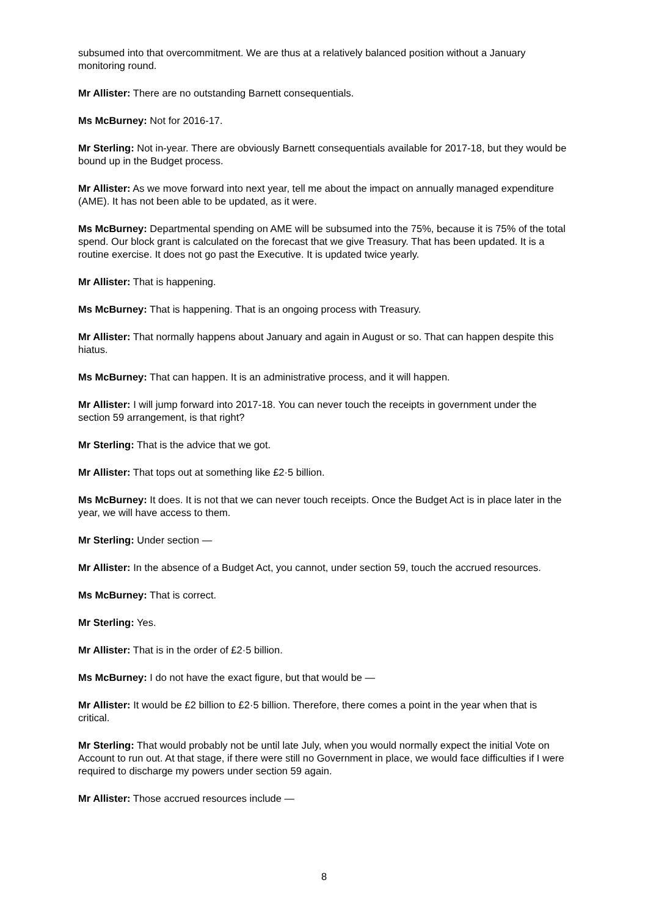subsumed into that overcommitment. We are thus at a relatively balanced position without a January monitoring round.
Mr Allister: There are no outstanding Barnett consequentials.
Ms McBurney: Not for 2016-17.
Mr Sterling: Not in-year. There are obviously Barnett consequentials available for 2017-18, but they would be bound up in the Budget process.
Mr Allister: As we move forward into next year, tell me about the impact on annually managed expenditure (AME). It has not been able to be updated, as it were.
Ms McBurney: Departmental spending on AME will be subsumed into the 75%, because it is 75% of the total spend. Our block grant is calculated on the forecast that we give Treasury. That has been updated. It is a routine exercise. It does not go past the Executive. It is updated twice yearly.
Mr Allister: That is happening.
Ms McBurney: That is happening. That is an ongoing process with Treasury.
Mr Allister: That normally happens about January and again in August or so. That can happen despite this hiatus.
Ms McBurney: That can happen. It is an administrative process, and it will happen.
Mr Allister: I will jump forward into 2017-18. You can never touch the receipts in government under the section 59 arrangement, is that right?
Mr Sterling: That is the advice that we got.
Mr Allister: That tops out at something like £2·5 billion.
Ms McBurney: It does. It is not that we can never touch receipts. Once the Budget Act is in place later in the year, we will have access to them.
Mr Sterling: Under section —
Mr Allister: In the absence of a Budget Act, you cannot, under section 59, touch the accrued resources.
Ms McBurney: That is correct.
Mr Sterling: Yes.
Mr Allister: That is in the order of £2·5 billion.
Ms McBurney: I do not have the exact figure, but that would be —
Mr Allister: It would be £2 billion to £2·5 billion. Therefore, there comes a point in the year when that is critical.
Mr Sterling: That would probably not be until late July, when you would normally expect the initial Vote on Account to run out. At that stage, if there were still no Government in place, we would face difficulties if I were required to discharge my powers under section 59 again.
Mr Allister: Those accrued resources include —
8